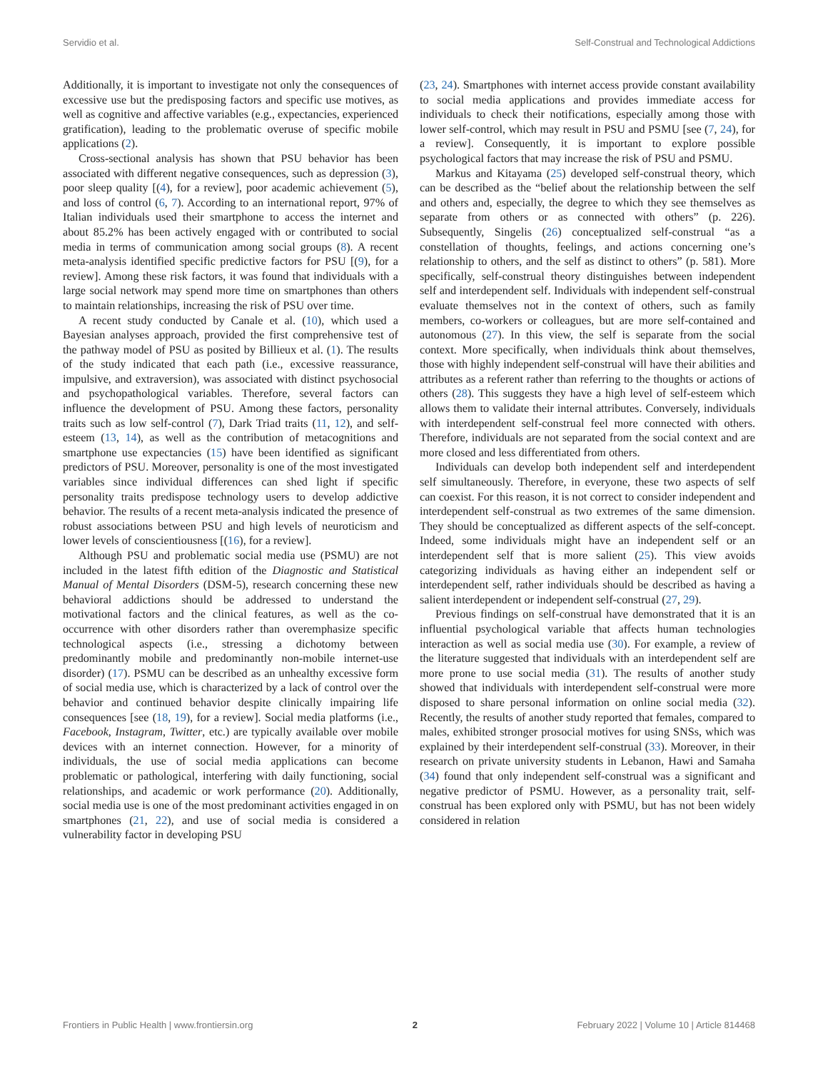Servidio et al. Self-Construal and Technological Addictions
Additionally, it is important to investigate not only the consequences of excessive use but the predisposing factors and specific use motives, as well as cognitive and affective variables (e.g., expectancies, experienced gratification), leading to the problematic overuse of specific mobile applications (2).
Cross-sectional analysis has shown that PSU behavior has been associated with different negative consequences, such as depression (3), poor sleep quality [(4), for a review], poor academic achievement (5), and loss of control (6, 7). According to an international report, 97% of Italian individuals used their smartphone to access the internet and about 85.2% has been actively engaged with or contributed to social media in terms of communication among social groups (8). A recent meta-analysis identified specific predictive factors for PSU [(9), for a review]. Among these risk factors, it was found that individuals with a large social network may spend more time on smartphones than others to maintain relationships, increasing the risk of PSU over time.
A recent study conducted by Canale et al. (10), which used a Bayesian analyses approach, provided the first comprehensive test of the pathway model of PSU as posited by Billieux et al. (1). The results of the study indicated that each path (i.e., excessive reassurance, impulsive, and extraversion), was associated with distinct psychosocial and psychopathological variables. Therefore, several factors can influence the development of PSU. Among these factors, personality traits such as low self-control (7), Dark Triad traits (11, 12), and self-esteem (13, 14), as well as the contribution of metacognitions and smartphone use expectancies (15) have been identified as significant predictors of PSU. Moreover, personality is one of the most investigated variables since individual differences can shed light if specific personality traits predispose technology users to develop addictive behavior. The results of a recent meta-analysis indicated the presence of robust associations between PSU and high levels of neuroticism and lower levels of conscientiousness [(16), for a review].
Although PSU and problematic social media use (PSMU) are not included in the latest fifth edition of the Diagnostic and Statistical Manual of Mental Disorders (DSM-5), research concerning these new behavioral addictions should be addressed to understand the motivational factors and the clinical features, as well as the co-occurrence with other disorders rather than overemphasize specific technological aspects (i.e., stressing a dichotomy between predominantly mobile and predominantly non-mobile internet-use disorder) (17). PSMU can be described as an unhealthy excessive form of social media use, which is characterized by a lack of control over the behavior and continued behavior despite clinically impairing life consequences [see (18, 19), for a review]. Social media platforms (i.e., Facebook, Instagram, Twitter, etc.) are typically available over mobile devices with an internet connection. However, for a minority of individuals, the use of social media applications can become problematic or pathological, interfering with daily functioning, social relationships, and academic or work performance (20). Additionally, social media use is one of the most predominant activities engaged in on smartphones (21, 22), and use of social media is considered a vulnerability factor in developing PSU
(23, 24). Smartphones with internet access provide constant availability to social media applications and provides immediate access for individuals to check their notifications, especially among those with lower self-control, which may result in PSU and PSMU [see (7, 24), for a review]. Consequently, it is important to explore possible psychological factors that may increase the risk of PSU and PSMU.
Markus and Kitayama (25) developed self-construal theory, which can be described as the “belief about the relationship between the self and others and, especially, the degree to which they see themselves as separate from others or as connected with others” (p. 226). Subsequently, Singelis (26) conceptualized self-construal “as a constellation of thoughts, feelings, and actions concerning one’s relationship to others, and the self as distinct to others” (p. 581). More specifically, self-construal theory distinguishes between independent self and interdependent self. Individuals with independent self-construal evaluate themselves not in the context of others, such as family members, co-workers or colleagues, but are more self-contained and autonomous (27). In this view, the self is separate from the social context. More specifically, when individuals think about themselves, those with highly independent self-construal will have their abilities and attributes as a referent rather than referring to the thoughts or actions of others (28). This suggests they have a high level of self-esteem which allows them to validate their internal attributes. Conversely, individuals with interdependent self-construal feel more connected with others. Therefore, individuals are not separated from the social context and are more closed and less differentiated from others.
Individuals can develop both independent self and interdependent self simultaneously. Therefore, in everyone, these two aspects of self can coexist. For this reason, it is not correct to consider independent and interdependent self-construal as two extremes of the same dimension. They should be conceptualized as different aspects of the self-concept. Indeed, some individuals might have an independent self or an interdependent self that is more salient (25). This view avoids categorizing individuals as having either an independent self or interdependent self, rather individuals should be described as having a salient interdependent or independent self-construal (27, 29).
Previous findings on self-construal have demonstrated that it is an influential psychological variable that affects human technologies interaction as well as social media use (30). For example, a review of the literature suggested that individuals with an interdependent self are more prone to use social media (31). The results of another study showed that individuals with interdependent self-construal were more disposed to share personal information on online social media (32). Recently, the results of another study reported that females, compared to males, exhibited stronger prosocial motives for using SNSs, which was explained by their interdependent self-construal (33). Moreover, in their research on private university students in Lebanon, Hawi and Samaha (34) found that only independent self-construal was a significant and negative predictor of PSMU. However, as a personality trait, self-construal has been explored only with PSMU, but has not been widely considered in relation
Frontiers in Public Health | www.frontiersin.org 2 February 2022 | Volume 10 | Article 814468